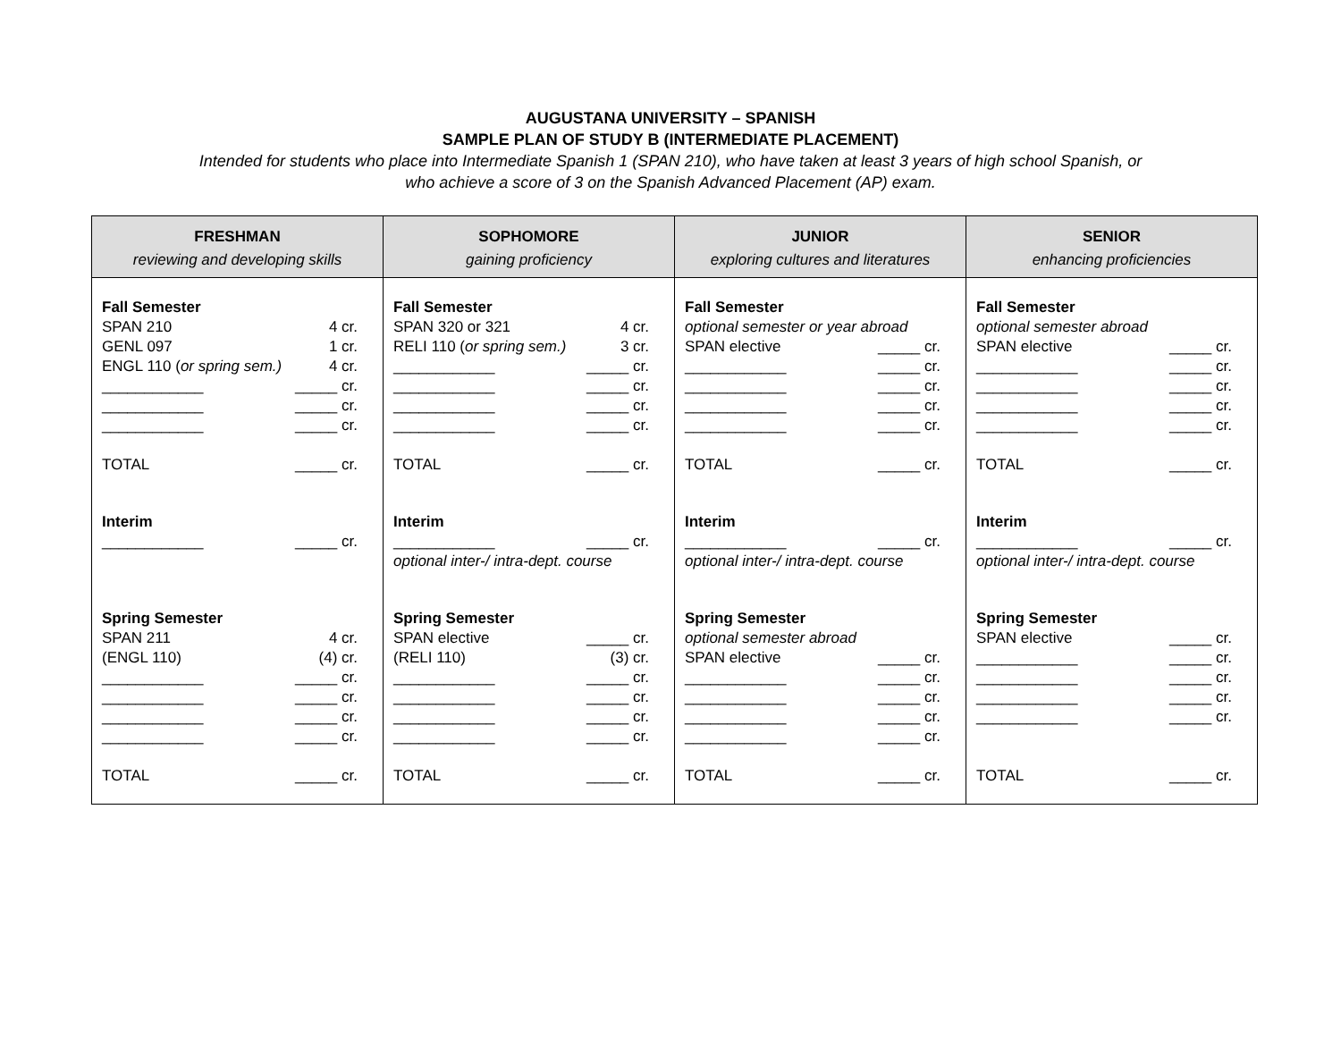AUGUSTANA UNIVERSITY – SPANISH
SAMPLE PLAN OF STUDY B (INTERMEDIATE PLACEMENT)
Intended for students who place into Intermediate Spanish 1 (SPAN 210), who have taken at least 3 years of high school Spanish, or
who achieve a score of 3 on the Spanish Advanced Placement (AP) exam.
| FRESHMAN reviewing and developing skills | SOPHOMORE gaining proficiency | JUNIOR exploring cultures and literatures | SENIOR enhancing proficiencies |
| --- | --- | --- | --- |
| Fall Semester SPAN 210 4 cr. GENL 097 1 cr. ENGL 110 ( or spring sem.) 4 cr. ____________ _____ cr. ____________ _____ cr. ____________ _____ cr. TOTAL _____ cr. Interim ____________ _____ cr. Spring Semester SPAN 211 4 cr. (ENGL 110) (4) cr. ____________ _____ cr. ____________ _____ cr. ____________ _____ cr. ____________ _____ cr. TOTAL _____ cr. | Fall Semester SPAN 320 or 321 4 cr. RELI 110 ( or spring sem.) 3 cr. ____________ _____ cr. ____________ _____ cr. ____________ _____ cr. ____________ _____ cr. TOTAL _____ cr. Interim ____________ _____ cr. optional inter-/ intra-dept. course Spring Semester SPAN elective _____ cr. (RELI 110) (3) cr. ____________ _____ cr. ____________ _____ cr. ____________ _____ cr. ____________ _____ cr. TOTAL _____ cr. | Fall Semester optional semester or year abroad SPAN elective _____ cr. ____________ _____ cr. ____________ _____ cr. ____________ _____ cr. ____________ _____ cr. TOTAL _____ cr. Interim ____________ _____ cr. optional inter-/ intra-dept. course Spring Semester optional semester abroad SPAN elective _____ cr. ____________ _____ cr. ____________ _____ cr. ____________ _____ cr. ____________ _____ cr. TOTAL _____ cr. | Fall Semester optional semester abroad SPAN elective _____ cr. ____________ _____ cr. ____________ _____ cr. ____________ _____ cr. ____________ _____ cr. TOTAL _____ cr. Interim ____________ _____ cr. optional inter-/ intra-dept. course Spring Semester SPAN elective _____ cr. ____________ _____ cr. ____________ _____ cr. ____________ _____ cr. ____________ _____ cr. TOTAL _____ cr. |